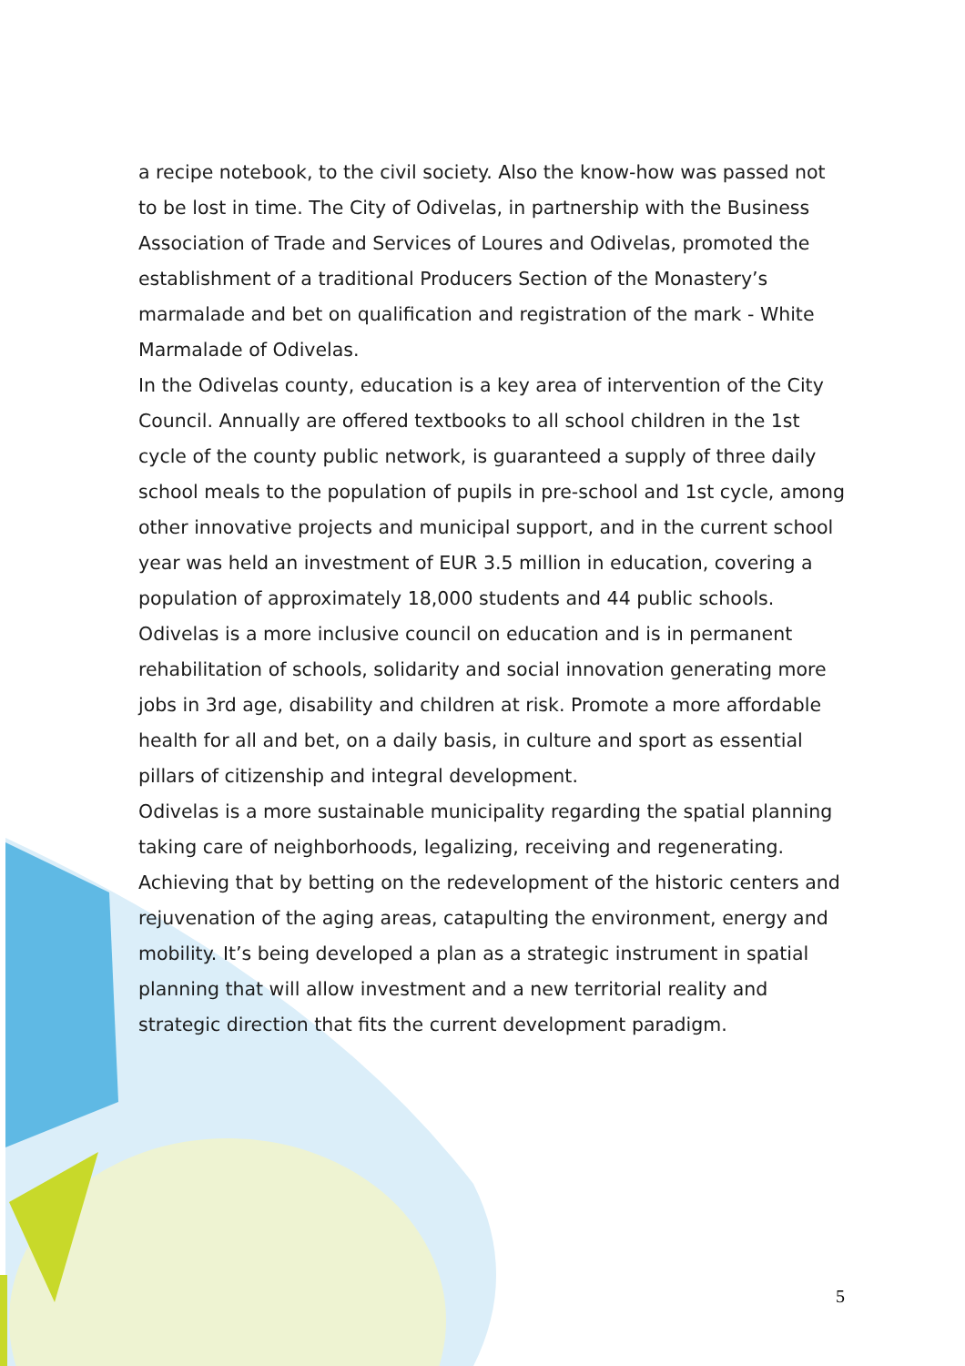a recipe notebook, to the civil society. Also the know-how was passed not to be lost in time. The City of Odivelas, in partnership with the Business Association of Trade and Services of Loures and Odivelas, promoted the establishment of a traditional Producers Section of the Monastery’s marmalade and bet on qualification and registration of the mark - White Marmalade of Odivelas.
In the Odivelas county, education is a key area of intervention of the City Council. Annually are offered textbooks to all school children in the 1st cycle of the county public network, is guaranteed a supply of three daily school meals to the population of pupils in pre-school and 1st cycle, among other innovative projects and municipal support, and in the current school year was held an investment of EUR 3.5 million in education, covering a population of approximately 18,000 students and 44 public schools.
Odivelas is a more inclusive council on education and is in permanent rehabilitation of schools, solidarity and social innovation generating more jobs in 3rd age, disability and children at risk. Promote a more affordable health for all and bet, on a daily basis, in culture and sport as essential pillars of citizenship and integral development.
Odivelas is a more sustainable municipality regarding the spatial planning taking care of neighborhoods, legalizing, receiving and regenerating. Achieving that by betting on the redevelopment of the historic centers and rejuvenation of the aging areas, catapulting the environment, energy and mobility. It’s being developed a plan as a strategic instrument in spatial planning that will allow investment and a new territorial reality and strategic direction that fits the current development paradigm.
5